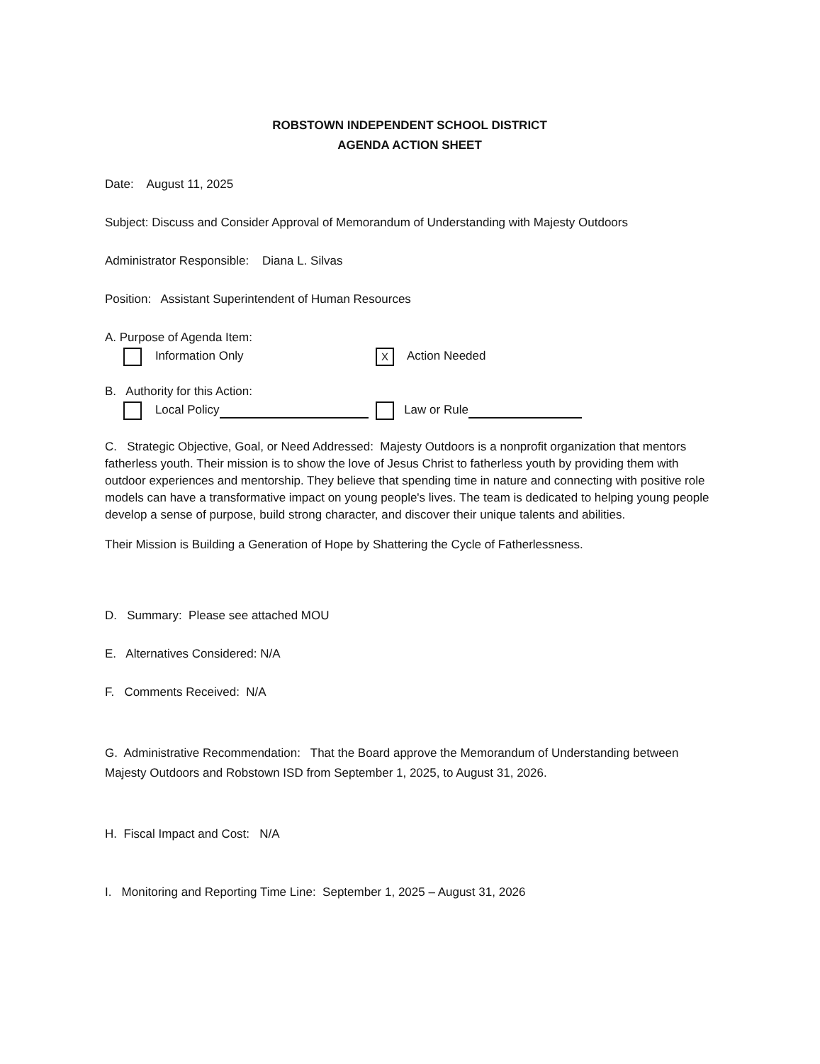ROBSTOWN INDEPENDENT SCHOOL DISTRICT
AGENDA ACTION SHEET
Date: August 11, 2025
Subject: Discuss and Consider Approval of Memorandum of Understanding with Majesty Outdoors
Administrator Responsible: Diana L. Silvas
Position: Assistant Superintendent of Human Resources
A. Purpose of Agenda Item:
Information Only
X Action Needed
B. Authority for this Action:
Local Policy Law or Rule
C. Strategic Objective, Goal, or Need Addressed: Majesty Outdoors is a nonprofit organization that mentors fatherless youth. Their mission is to show the love of Jesus Christ to fatherless youth by providing them with outdoor experiences and mentorship. They believe that spending time in nature and connecting with positive role models can have a transformative impact on young people's lives. The team is dedicated to helping young people develop a sense of purpose, build strong character, and discover their unique talents and abilities.
Their Mission is Building a Generation of Hope by Shattering the Cycle of Fatherlessness.
D. Summary: Please see attached MOU
E. Alternatives Considered: N/A
F. Comments Received: N/A
G. Administrative Recommendation: That the Board approve the Memorandum of Understanding between Majesty Outdoors and Robstown ISD from September 1, 2025, to August 31, 2026.
H. Fiscal Impact and Cost: N/A
I. Monitoring and Reporting Time Line: September 1, 2025 – August 31, 2026